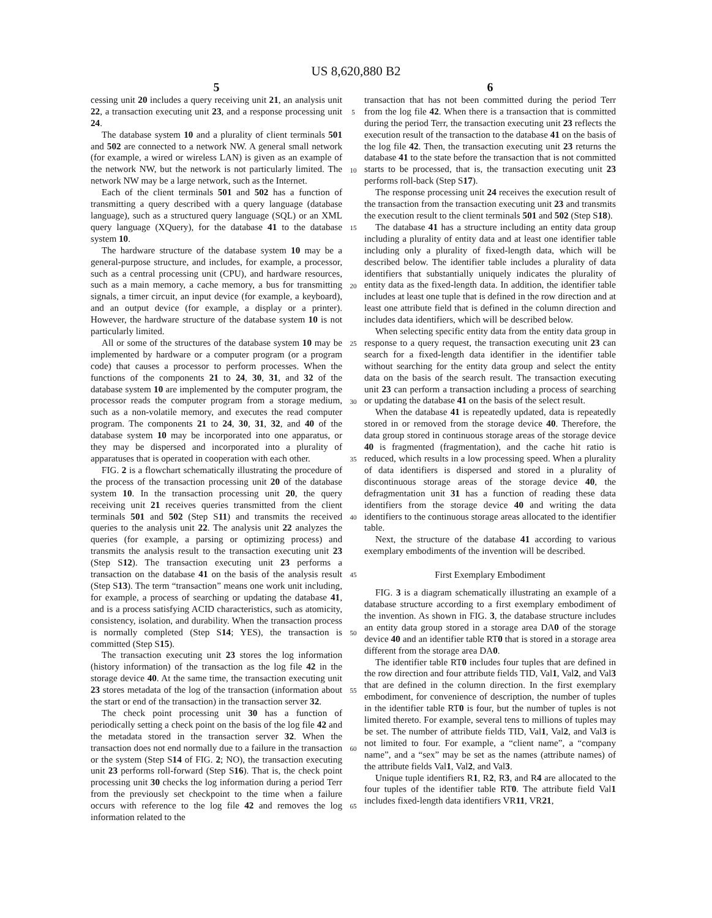US 8,620,880 B2
5
cessing unit 20 includes a query receiving unit 21, an analysis unit 22, a transaction executing unit 23, and a response processing unit 24.
The database system 10 and a plurality of client terminals 501 and 502 are connected to a network NW. A general small network (for example, a wired or wireless LAN) is given as an example of the network NW, but the network is not particularly limited. The network NW may be a large network, such as the Internet.
Each of the client terminals 501 and 502 has a function of transmitting a query described with a query language (database language), such as a structured query language (SQL) or an XML query language (XQuery), for the database 41 to the database system 10.
The hardware structure of the database system 10 may be a general-purpose structure, and includes, for example, a processor, such as a central processing unit (CPU), and hardware resources, such as a main memory, a cache memory, a bus for transmitting signals, a timer circuit, an input device (for example, a keyboard), and an output device (for example, a display or a printer). However, the hardware structure of the database system 10 is not particularly limited.
All or some of the structures of the database system 10 may be implemented by hardware or a computer program (or a program code) that causes a processor to perform processes. When the functions of the components 21 to 24, 30, 31, and 32 of the database system 10 are implemented by the computer program, the processor reads the computer program from a storage medium, such as a non-volatile memory, and executes the read computer program. The components 21 to 24, 30, 31, 32, and 40 of the database system 10 may be incorporated into one apparatus, or they may be dispersed and incorporated into a plurality of apparatuses that is operated in cooperation with each other.
FIG. 2 is a flowchart schematically illustrating the procedure of the process of the transaction processing unit 20 of the database system 10. In the transaction processing unit 20, the query receiving unit 21 receives queries transmitted from the client terminals 501 and 502 (Step S11) and transmits the received queries to the analysis unit 22. The analysis unit 22 analyzes the queries (for example, a parsing or optimizing process) and transmits the analysis result to the transaction executing unit 23 (Step S12). The transaction executing unit 23 performs a transaction on the database 41 on the basis of the analysis result (Step S13). The term “transaction” means one work unit including, for example, a process of searching or updating the database 41, and is a process satisfying ACID characteristics, such as atomicity, consistency, isolation, and durability. When the transaction process is normally completed (Step S14; YES), the transaction is committed (Step S15).
The transaction executing unit 23 stores the log information (history information) of the transaction as the log file 42 in the storage device 40. At the same time, the transaction executing unit 23 stores metadata of the log of the transaction (information about the start or end of the transaction) in the transaction server 32.
The check point processing unit 30 has a function of periodically setting a check point on the basis of the log file 42 and the metadata stored in the transaction server 32. When the transaction does not end normally due to a failure in the transaction or the system (Step S14 of FIG. 2; NO), the transaction executing unit 23 performs roll-forward (Step S16). That is, the check point processing unit 30 checks the log information during a period Terr from the previously set checkpoint to the time when a failure occurs with reference to the log file 42 and removes the log information related to the
5
10
15
20
25
30
35
40
45
50
55
60
65
6
transaction that has not been committed during the period Terr from the log file 42. When there is a transaction that is committed during the period Terr, the transaction executing unit 23 reflects the execution result of the transaction to the database 41 on the basis of the log file 42. Then, the transaction executing unit 23 returns the database 41 to the state before the transaction that is not committed starts to be processed, that is, the transaction executing unit 23 performs roll-back (Step S17).
The response processing unit 24 receives the execution result of the transaction from the transaction executing unit 23 and transmits the execution result to the client terminals 501 and 502 (Step S18).
The database 41 has a structure including an entity data group including a plurality of entity data and at least one identifier table including only a plurality of fixed-length data, which will be described below. The identifier table includes a plurality of data identifiers that substantially uniquely indicates the plurality of entity data as the fixed-length data. In addition, the identifier table includes at least one tuple that is defined in the row direction and at least one attribute field that is defined in the column direction and includes data identifiers, which will be described below.
When selecting specific entity data from the entity data group in response to a query request, the transaction executing unit 23 can search for a fixed-length data identifier in the identifier table without searching for the entity data group and select the entity data on the basis of the search result. The transaction executing unit 23 can perform a transaction including a process of searching or updating the database 41 on the basis of the select result.
When the database 41 is repeatedly updated, data is repeatedly stored in or removed from the storage device 40. Therefore, the data group stored in continuous storage areas of the storage device 40 is fragmented (fragmentation), and the cache hit ratio is reduced, which results in a low processing speed. When a plurality of data identifiers is dispersed and stored in a plurality of discontinuous storage areas of the storage device 40, the defragmentation unit 31 has a function of reading these data identifiers from the storage device 40 and writing the data identifiers to the continuous storage areas allocated to the identifier table.
Next, the structure of the database 41 according to various exemplary embodiments of the invention will be described.
First Exemplary Embodiment
FIG. 3 is a diagram schematically illustrating an example of a database structure according to a first exemplary embodiment of the invention. As shown in FIG. 3, the database structure includes an entity data group stored in a storage area DA0 of the storage device 40 and an identifier table RT0 that is stored in a storage area different from the storage area DA0.
The identifier table RT0 includes four tuples that are defined in the row direction and four attribute fields TID, Val1, Val2, and Val3 that are defined in the column direction. In the first exemplary embodiment, for convenience of description, the number of tuples in the identifier table RT0 is four, but the number of tuples is not limited thereto. For example, several tens to millions of tuples may be set. The number of attribute fields TID, Val1, Val2, and Val3 is not limited to four. For example, a “client name”, a “company name”, and a “sex” may be set as the names (attribute names) of the attribute fields Val1, Val2, and Val3.
Unique tuple identifiers R1, R2, R3, and R4 are allocated to the four tuples of the identifier table RT0. The attribute field Val1 includes fixed-length data identifiers VR11, VR21,